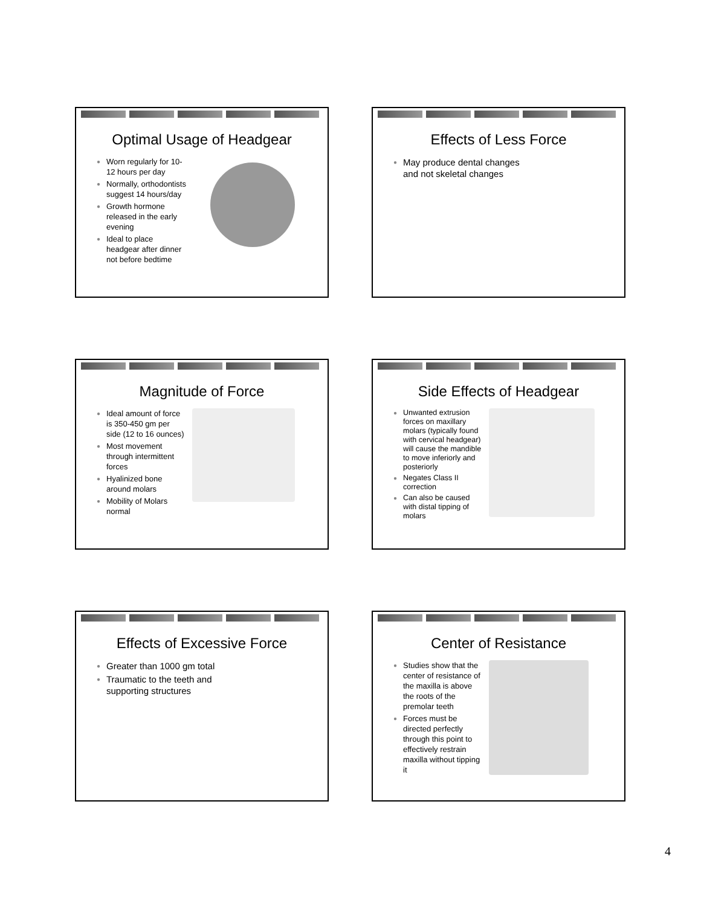Optimal Usage of Headgear
● Worn regularly for 10-12 hours per day
● Normally, orthodontists suggest 14 hours/day
● Growth hormone released in the early evening
● Ideal to place headgear after dinner not before bedtime
Effects of Less Force
● May produce dental changes
and not skeletal changes
Magnitude of Force
● Ideal amount of force is 350-450 gm per side (12 to 16 ounces)
● Most movement through intermittent forces
● Hyalinized bone around molars
● Mobility of Molars normal
Side Effects of Headgear
● Unwanted extrusion forces on maxillary molars (typically found with cervical headgear) will cause the mandible to move inferiorly and posteriorly
● Negates Class II correction
● Can also be caused with distal tipping of molars
Effects of Excessive Force
● Greater than 1000 gm total
● Traumatic to the teeth and
supporting structures
Center of Resistance
● Studies show that the center of resistance of the maxilla is above the roots of the premolar teeth
● Forces must be directed perfectly through this point to effectively restrain maxilla without tipping it
4